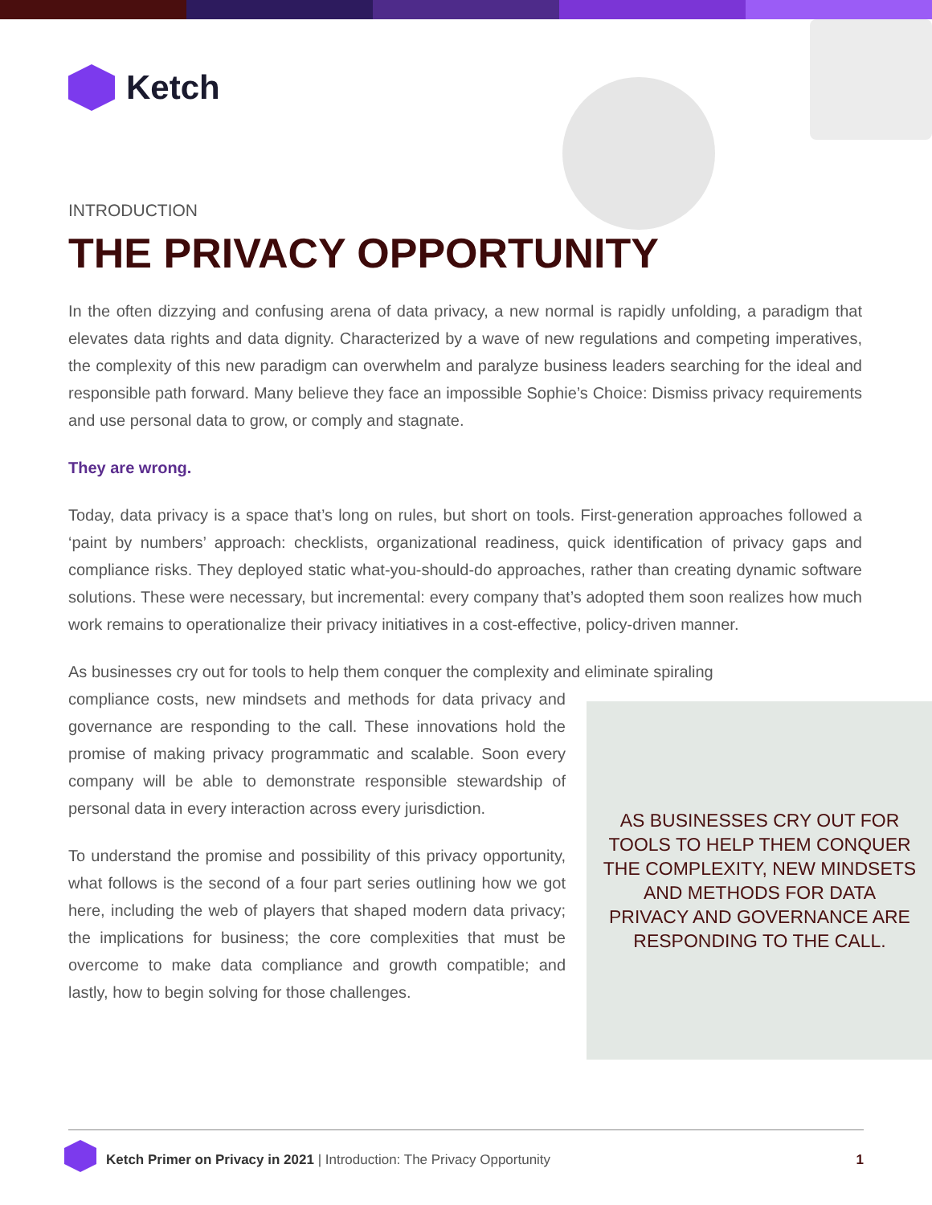Ketch
INTRODUCTION
THE PRIVACY OPPORTUNITY
In the often dizzying and confusing arena of data privacy, a new normal is rapidly unfolding, a paradigm that elevates data rights and data dignity. Characterized by a wave of new regulations and competing imperatives, the complexity of this new paradigm can overwhelm and paralyze business leaders searching for the ideal and responsible path forward. Many believe they face an impossible Sophie’s Choice: Dismiss privacy requirements and use personal data to grow, or comply and stagnate.
They are wrong.
Today, data privacy is a space that’s long on rules, but short on tools. First-generation approaches followed a ‘paint by numbers’ approach: checklists, organizational readiness, quick identification of privacy gaps and compliance risks. They deployed static what-you-should-do approaches, rather than creating dynamic software solutions. These were necessary, but incremental: every company that’s adopted them soon realizes how much work remains to operationalize their privacy initiatives in a cost-effective, policy-driven manner.
As businesses cry out for tools to help them conquer the complexity and eliminate spiraling
compliance costs, new mindsets and methods for data privacy and governance are responding to the call. These innovations hold the promise of making privacy programmatic and scalable. Soon every company will be able to demonstrate responsible stewardship of personal data in every interaction across every jurisdiction.
To understand the promise and possibility of this privacy opportunity, what follows is the second of a four part series outlining how we got here, including the web of players that shaped modern data privacy; the implications for business; the core complexities that must be overcome to make data compliance and growth compatible; and lastly, how to begin solving for those challenges.
AS BUSINESSES CRY OUT FOR TOOLS TO HELP THEM CONQUER THE COMPLEXITY, NEW MINDSETS AND METHODS FOR DATA PRIVACY AND GOVERNANCE ARE RESPONDING TO THE CALL.
Ketch Primer on Privacy in 2021 | Introduction: The Privacy Opportunity 1